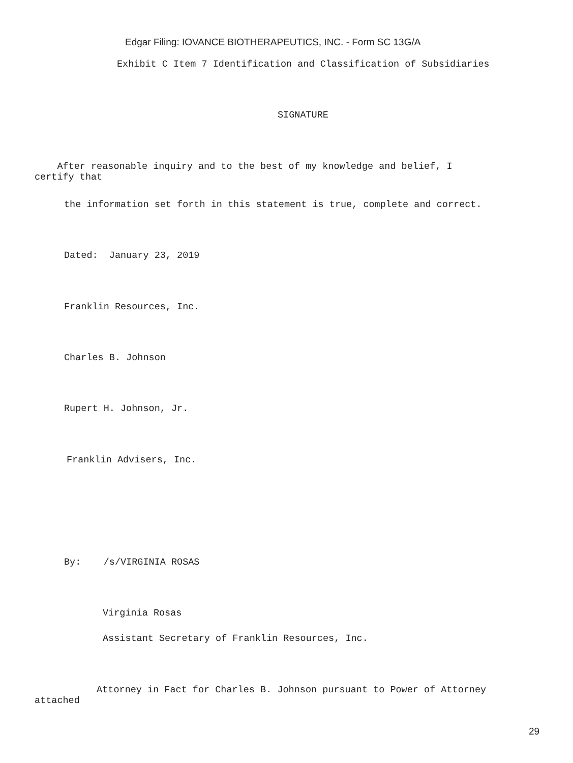Edgar Filing: IOVANCE BIOTHERAPEUTICS, INC. - Form SC 13G/A
Exhibit C Item 7 Identification and Classification of Subsidiaries
SIGNATURE
After reasonable inquiry and to the best of my knowledge and belief, I certify that
the information set forth in this statement is true, complete and correct.
Dated: January 23, 2019
Franklin Resources, Inc.
Charles B. Johnson
Rupert H. Johnson, Jr.
Franklin Advisers, Inc.
By: /s/VIRGINIA ROSAS
Virginia Rosas
Assistant Secretary of Franklin Resources, Inc.
Attorney in Fact for Charles B. Johnson pursuant to Power of Attorney attached
29